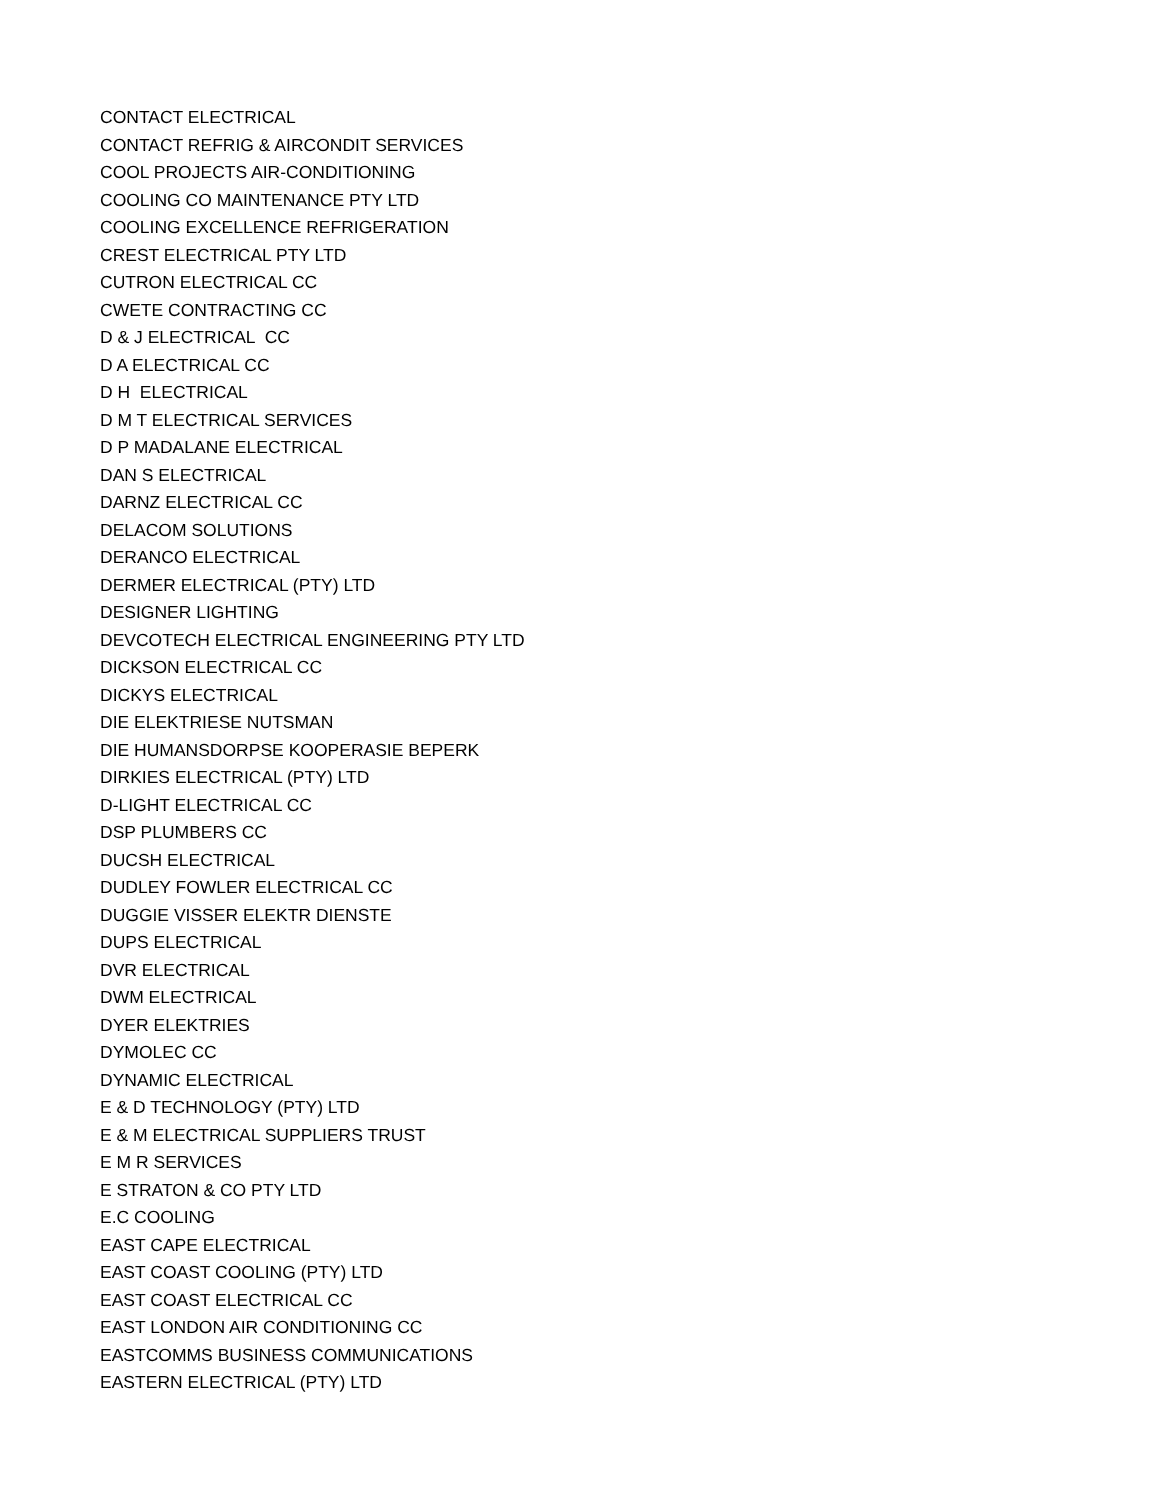CONTACT ELECTRICAL
CONTACT REFRIG & AIRCONDIT SERVICES
COOL PROJECTS AIR-CONDITIONING
COOLING CO MAINTENANCE PTY LTD
COOLING EXCELLENCE REFRIGERATION
CREST ELECTRICAL PTY LTD
CUTRON ELECTRICAL CC
CWETE CONTRACTING CC
D & J ELECTRICAL CC
D A ELECTRICAL CC
D H ELECTRICAL
D M T ELECTRICAL SERVICES
D P MADALANE ELECTRICAL
DAN S ELECTRICAL
DARNZ ELECTRICAL CC
DELACOM SOLUTIONS
DERANCO ELECTRICAL
DERMER ELECTRICAL (PTY) LTD
DESIGNER LIGHTING
DEVCOTECH ELECTRICAL ENGINEERING PTY LTD
DICKSON ELECTRICAL CC
DICKYS ELECTRICAL
DIE ELEKTRIESE NUTSMAN
DIE HUMANSDORPSE KOOPERASIE BEPERK
DIRKIES ELECTRICAL (PTY) LTD
D-LIGHT ELECTRICAL CC
DSP PLUMBERS CC
DUCSH ELECTRICAL
DUDLEY FOWLER ELECTRICAL CC
DUGGIE VISSER ELEKTR DIENSTE
DUPS ELECTRICAL
DVR ELECTRICAL
DWM ELECTRICAL
DYER ELEKTRIES
DYMOLEC CC
DYNAMIC ELECTRICAL
E & D TECHNOLOGY (PTY) LTD
E & M ELECTRICAL SUPPLIERS TRUST
E M R SERVICES
E STRATON & CO PTY LTD
E.C COOLING
EAST CAPE ELECTRICAL
EAST COAST COOLING (PTY) LTD
EAST COAST ELECTRICAL CC
EAST LONDON AIR CONDITIONING CC
EASTCOMMS BUSINESS COMMUNICATIONS
EASTERN ELECTRICAL (PTY) LTD